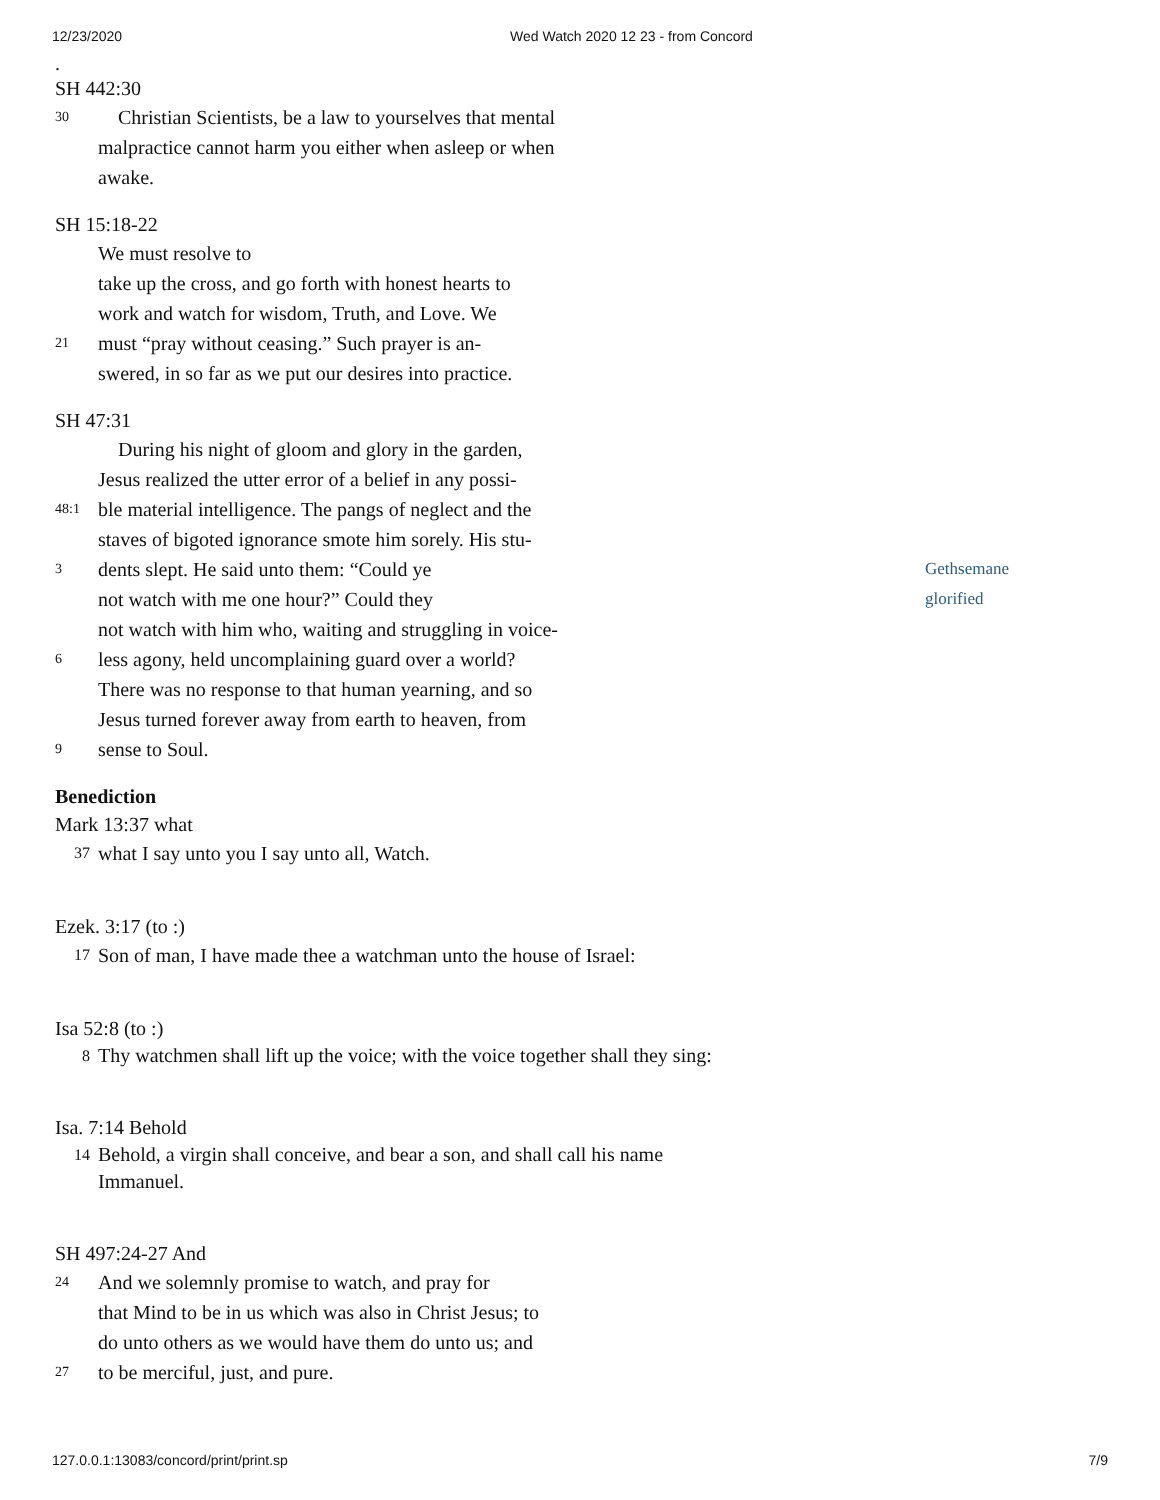12/23/2020 Wed Watch 2020 12 23 - from Concord
.
SH 442:30
30 Christian Scientists, be a law to yourselves that mental
malpractice cannot harm you either when asleep or when
awake.
SH 15:18-22
We must resolve to
take up the cross, and go forth with honest hearts to
work and watch for wisdom, Truth, and Love. We
21 must “pray without ceasing.” Such prayer is an-
swered, in so far as we put our desires into practice.
SH 47:31
During his night of gloom and glory in the garden,
Jesus realized the utter error of a belief in any possi-
48:1 ble material intelligence. The pangs of neglect and the
staves of bigoted ignorance smote him sorely. His stu-
3 dents slept. He said unto them: “Could ye
not watch with me one hour?” Could they
not watch with him who, waiting and struggling in voice-
6 less agony, held uncomplaining guard over a world?
There was no response to that human yearning, and so
Jesus turned forever away from earth to heaven, from
9 sense to Soul.
Gethsemane
glorified
Benediction
Mark 13:37 what
37 what I say unto you I say unto all, Watch.
Ezek. 3:17 (to :)
17 Son of man, I have made thee a watchman unto the house of Israel:
Isa 52:8 (to :)
8 Thy watchmen shall lift up the voice; with the voice together shall they sing:
Isa. 7:14 Behold
14 Behold, a virgin shall conceive, and bear a son, and shall call his name Immanuel.
SH 497:24-27 And
24 And we solemnly promise to watch, and pray for
that Mind to be in us which was also in Christ Jesus; to
do unto others as we would have them do unto us; and
27 to be merciful, just, and pure.
127.0.0.1:13083/concord/print/print.sp 7/9